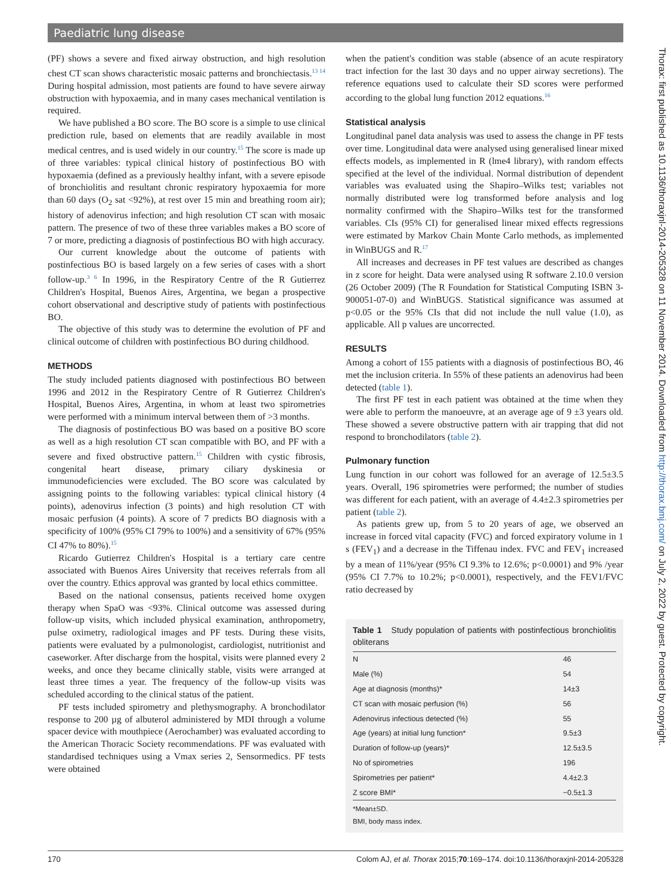Paediatric lung disease
(PF) shows a severe and fixed airway obstruction, and high resolution chest CT scan shows characteristic mosaic patterns and bronchiectasis.<sup>13 14</sup> During hospital admission, most patients are found to have severe airway obstruction with hypoxaemia, and in many cases mechanical ventilation is required.
We have published a BO score. The BO score is a simple to use clinical prediction rule, based on elements that are readily available in most medical centres, and is used widely in our country.<sup>15</sup> The score is made up of three variables: typical clinical history of postinfectious BO with hypoxaemia (defined as a previously healthy infant, with a severe episode of bronchiolitis and resultant chronic respiratory hypoxaemia for more than 60 days (O<sub>2</sub> sat <92%), at rest over 15 min and breathing room air); history of adenovirus infection; and high resolution CT scan with mosaic pattern. The presence of two of these three variables makes a BO score of 7 or more, predicting a diagnosis of postinfectious BO with high accuracy.
Our current knowledge about the outcome of patients with postinfectious BO is based largely on a few series of cases with a short follow-up.<sup>3 6</sup> In 1996, in the Respiratory Centre of the R Gutierrez Children's Hospital, Buenos Aires, Argentina, we began a prospective cohort observational and descriptive study of patients with postinfectious BO.
The objective of this study was to determine the evolution of PF and clinical outcome of children with postinfectious BO during childhood.
METHODS
The study included patients diagnosed with postinfectious BO between 1996 and 2012 in the Respiratory Centre of R Gutierrez Children's Hospital, Buenos Aires, Argentina, in whom at least two spirometries were performed with a minimum interval between them of >3 months.
The diagnosis of postinfectious BO was based on a positive BO score as well as a high resolution CT scan compatible with BO, and PF with a severe and fixed obstructive pattern.<sup>15</sup> Children with cystic fibrosis, congenital heart disease, primary ciliary dyskinesia or immunodeficiencies were excluded. The BO score was calculated by assigning points to the following variables: typical clinical history (4 points), adenovirus infection (3 points) and high resolution CT with mosaic perfusion (4 points). A score of 7 predicts BO diagnosis with a specificity of 100% (95% CI 79% to 100%) and a sensitivity of 67% (95% CI 47% to 80%).<sup>15</sup>
Ricardo Gutierrez Children's Hospital is a tertiary care centre associated with Buenos Aires University that receives referrals from all over the country. Ethics approval was granted by local ethics committee.
Based on the national consensus, patients received home oxygen therapy when SpaO was <93%. Clinical outcome was assessed during follow-up visits, which included physical examination, anthropometry, pulse oximetry, radiological images and PF tests. During these visits, patients were evaluated by a pulmonologist, cardiologist, nutritionist and caseworker. After discharge from the hospital, visits were planned every 2 weeks, and once they became clinically stable, visits were arranged at least three times a year. The frequency of the follow-up visits was scheduled according to the clinical status of the patient.
PF tests included spirometry and plethysmography. A bronchodilator response to 200 µg of albuterol administered by MDI through a volume spacer device with mouthpiece (Aerochamber) was evaluated according to the American Thoracic Society recommendations. PF was evaluated with standardised techniques using a Vmax series 2, Sensormedics. PF tests were obtained
when the patient's condition was stable (absence of an acute respiratory tract infection for the last 30 days and no upper airway secretions). The reference equations used to calculate their SD scores were performed according to the global lung function 2012 equations.<sup>16</sup>
Statistical analysis
Longitudinal panel data analysis was used to assess the change in PF tests over time. Longitudinal data were analysed using generalised linear mixed effects models, as implemented in R (lme4 library), with random effects specified at the level of the individual. Normal distribution of dependent variables was evaluated using the Shapiro–Wilks test; variables not normally distributed were log transformed before analysis and log normality confirmed with the Shapiro–Wilks test for the transformed variables. CIs (95% CI) for generalised linear mixed effects regressions were estimated by Markov Chain Monte Carlo methods, as implemented in WinBUGS and R.<sup>17</sup>
All increases and decreases in PF test values are described as changes in z score for height. Data were analysed using R software 2.10.0 version (26 October 2009) (The R Foundation for Statistical Computing ISBN 3-900051-07-0) and WinBUGS. Statistical significance was assumed at p<0.05 or the 95% CIs that did not include the null value (1.0), as applicable. All p values are uncorrected.
RESULTS
Among a cohort of 155 patients with a diagnosis of postinfectious BO, 46 met the inclusion criteria. In 55% of these patients an adenovirus had been detected (table 1).
The first PF test in each patient was obtained at the time when they were able to perform the manoeuvre, at an average age of 9 ±3 years old. These showed a severe obstructive pattern with air trapping that did not respond to bronchodilators (table 2).
Pulmonary function
Lung function in our cohort was followed for an average of 12.5±3.5 years. Overall, 196 spirometries were performed; the number of studies was different for each patient, with an average of 4.4±2.3 spirometries per patient (table 2).
As patients grew up, from 5 to 20 years of age, we observed an increase in forced vital capacity (FVC) and forced expiratory volume in 1 s (FEV<sub>1</sub>) and a decrease in the Tiffenau index. FVC and FEV<sub>1</sub> increased by a mean of 11%/year (95% CI 9.3% to 12.6%; p<0.0001) and 9% /year (95% CI 7.7% to 10.2%; p<0.0001), respectively, and the FEV1/FVC ratio decreased by
Table 1 Study population of patients with postinfectious bronchiolitis obliterans
| N | 46 |
| Male (%) | 54 |
| Age at diagnosis (months)* | 14±3 |
| CT scan with mosaic perfusion (%) | 56 |
| Adenovirus infectious detected (%) | 55 |
| Age (years) at initial lung function* | 9.5±3 |
| Duration of follow-up (years)* | 12.5±3.5 |
| No of spirometries | 196 |
| Spirometries per patient* | 4.4±2.3 |
| Z score BMI* | −0.5±1.3 |
*Mean±SD.
BMI, body mass index.
Thorax: first published as 10.1136/thoraxjnl-2014-205328 on 11 November 2014. Downloaded from http://thorax.bmj.com/ on July 2, 2022 by guest. Protected by copyright.
170 Colom AJ, et al. Thorax 2015;70:169–174. doi:10.1136/thoraxjnl-2014-205328